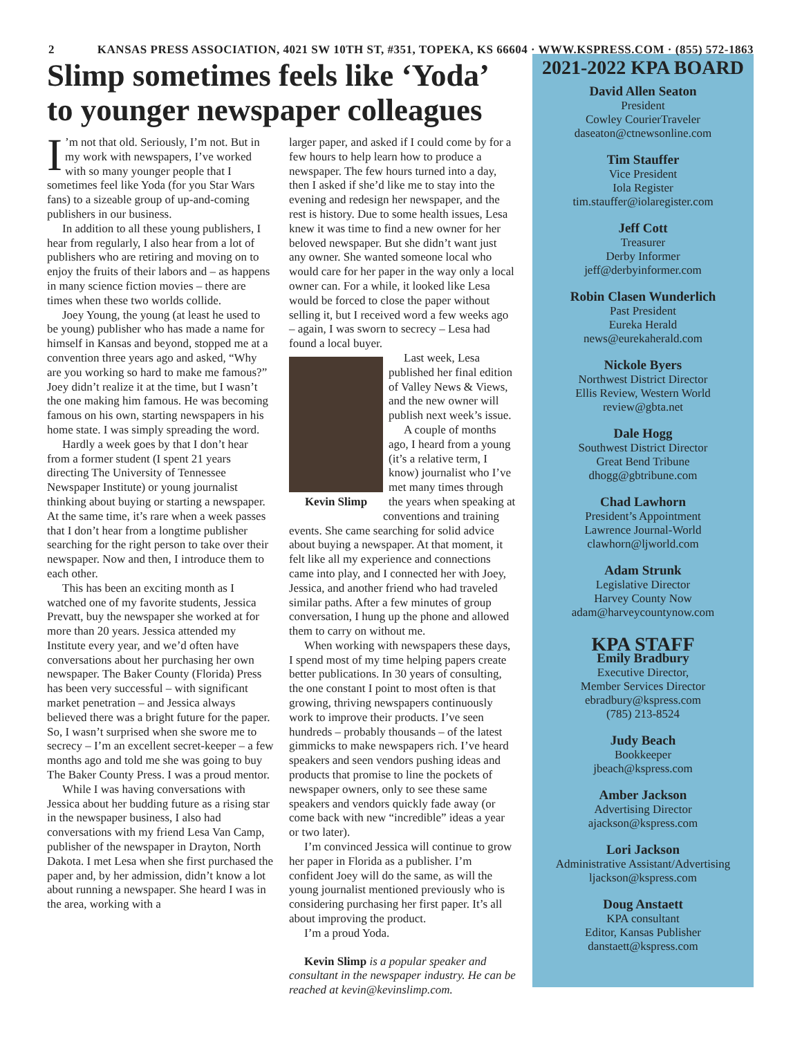2 KANSAS PRESS ASSOCIATION, 4021 SW 10TH ST, #351, TOPEKA, KS 66604 · WWW.KSPRESS.COM · (855) 572-1863
Slimp sometimes feels like ‘Yoda’ to younger newspaper colleagues
I’m not that old. Seriously, I’m not. But in my work with newspapers, I’ve worked with so many younger people that I sometimes feel like Yoda (for you Star Wars fans) to a sizeable group of up-and-coming publishers in our business.
In addition to all these young publishers, I hear from regularly, I also hear from a lot of publishers who are retiring and moving on to enjoy the fruits of their labors and – as happens in many science fiction movies – there are times when these two worlds collide.
Joey Young, the young (at least he used to be young) publisher who has made a name for himself in Kansas and beyond, stopped me at a convention three years ago and asked, “Why are you working so hard to make me famous?” Joey didn’t realize it at the time, but I wasn’t the one making him famous. He was becoming famous on his own, starting newspapers in his home state. I was simply spreading the word.
Hardly a week goes by that I don’t hear from a former student (I spent 21 years directing The University of Tennessee Newspaper Institute) or young journalist thinking about buying or starting a newspaper. At the same time, it’s rare when a week passes that I don’t hear from a longtime publisher searching for the right person to take over their newspaper. Now and then, I introduce them to each other.
This has been an exciting month as I watched one of my favorite students, Jessica Prevatt, buy the newspaper she worked at for more than 20 years. Jessica attended my Institute every year, and we’d often have conversations about her purchasing her own newspaper. The Baker County (Florida) Press has been very successful – with significant market penetration – and Jessica always believed there was a bright future for the paper. So, I wasn’t surprised when she swore me to secrecy – I’m an excellent secret-keeper – a few months ago and told me she was going to buy The Baker County Press. I was a proud mentor.
While I was having conversations with Jessica about her budding future as a rising star in the newspaper business, I also had conversations with my friend Lesa Van Camp, publisher of the newspaper in Drayton, North Dakota. I met Lesa when she first purchased the paper and, by her admission, didn’t know a lot about running a newspaper. She heard I was in the area, working with a
larger paper, and asked if I could come by for a few hours to help learn how to produce a newspaper. The few hours turned into a day, then I asked if she’d like me to stay into the evening and redesign her newspaper, and the rest is history. Due to some health issues, Lesa knew it was time to find a new owner for her beloved newspaper. But she didn’t want just any owner. She wanted someone local who would care for her paper in the way only a local owner can. For a while, it looked like Lesa would be forced to close the paper without selling it, but I received word a few weeks ago – again, I was sworn to secrecy – Lesa had found a local buyer.
Kevin Slimp
Last week, Lesa published her final edition of Valley News & Views, and the new owner will publish next week’s issue.
A couple of months ago, I heard from a young (it’s a relative term, I know) journalist who I’ve met many times through the years when speaking at conventions and training events. She came searching for solid advice about buying a newspaper. At that moment, it felt like all my experience and connections came into play, and I connected her with Joey, Jessica, and another friend who had traveled similar paths. After a few minutes of group conversation, I hung up the phone and allowed them to carry on without me.
When working with newspapers these days, I spend most of my time helping papers create better publications. In 30 years of consulting, the one constant I point to most often is that growing, thriving newspapers continuously work to improve their products. I’ve seen hundreds – probably thousands – of the latest gimmicks to make newspapers rich. I’ve heard speakers and seen vendors pushing ideas and products that promise to line the pockets of newspaper owners, only to see these same speakers and vendors quickly fade away (or come back with new “incredible” ideas a year or two later).
I’m convinced Jessica will continue to grow her paper in Florida as a publisher. I’m confident Joey will do the same, as will the young journalist mentioned previously who is considering purchasing her first paper. It’s all about improving the product.
I’m a proud Yoda.
Kevin Slimp is a popular speaker and consultant in the newspaper industry. He can be reached at kevin@kevinslimp.com.
2021-2022 KPA BOARD
David Allen Seaton
President
Cowley CourierTraveler
daseaton@ctnewsonline.com
Tim Stauffer
Vice President
Iola Register
tim.stauffer@iolaregister.com
Jeff Cott
Treasurer
Derby Informer
jeff@derbyinformer.com
Robin Clasen Wunderlich
Past President
Eureka Herald
news@eurekaherald.com
Nickole Byers
Northwest District Director
Ellis Review, Western World
review@gbta.net
Dale Hogg
Southwest District Director
Great Bend Tribune
dhogg@gbtribune.com
Chad Lawhorn
President’s Appointment
Lawrence Journal-World
clawhorn@ljworld.com
Adam Strunk
Legislative Director
Harvey County Now
adam@harveycountynow.com
KPA STAFF
Emily Bradbury
Executive Director,
Member Services Director
ebradbury@kspress.com
(785) 213-8524
Judy Beach
Bookkeeper
jbeach@kspress.com
Amber Jackson
Advertising Director
ajackson@kspress.com
Lori Jackson
Administrative Assistant/Advertising
ljackson@kspress.com
Doug Anstaett
KPA consultant
Editor, Kansas Publisher
danstaett@kspress.com